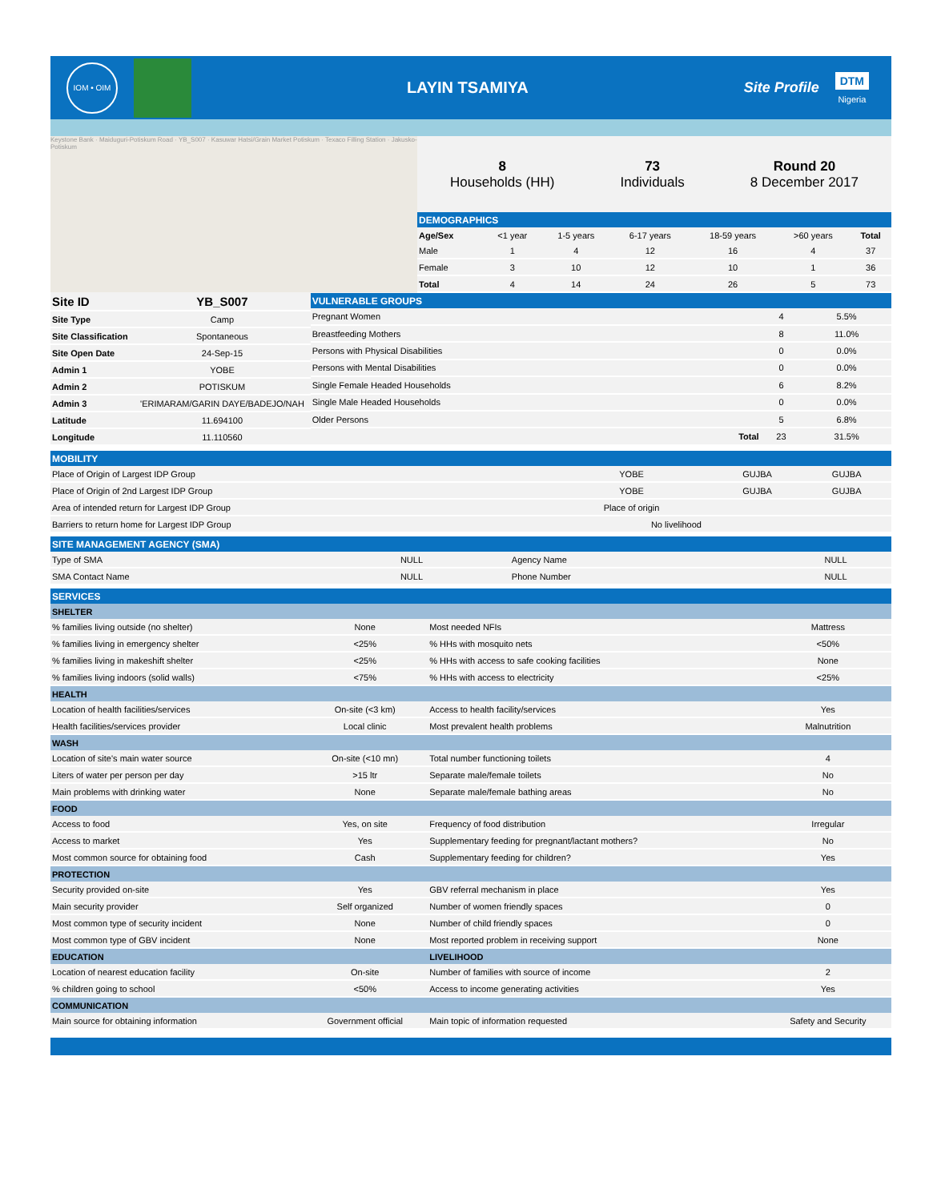IOM • OIM
LAYIN TSAMIYA Site Profile
DTM
Nigeria
Keystone Bank · Maiduguri-Potiskum Road · YB_S007 · Kasuwar Hatsi/Grain Market Potiskum · Texaco Filling Station · Jakusko-Potiskum
8
Households (HH)
73
Individuals
Round 20
8 December 2017
| DEMOGRAPHICS | | | | | | |
| Age/Sex | <1 year | 1-5 years | 6-17 years | 18-59 years | >60 years | Total |
| Male | 1 | 4 | 12 | 16 | 4 | 37 |
| Female | 3 | 10 | 12 | 10 | 1 | 36 |
| Total | 4 | 14 | 24 | 26 | 5 | 73 |
| Site ID | YB_S007 |
| Site Type | Camp |
| Site Classification | Spontaneous |
| Site Open Date | 24-Sep-15 |
| Admin 1 | YOBE |
| Admin 2 | POTISKUM |
| Admin 3 | 'ERIMARAM/GARIN DAYE/BADEJO/NAH |
| Latitude | 11.694100 |
| Longitude | 11.110560 |
| VULNERABLE GROUPS | | |
| Pregnant Women | 4 | 5.5% |
| Breastfeeding Mothers | 8 | 11.0% |
| Persons with Physical Disabilities | 0 | 0.0% |
| Persons with Mental Disabilities | 0 | 0.0% |
| Single Female Headed Households | 6 | 8.2% |
| Single Male Headed Households | 0 | 0.0% |
| Older Persons | 5 | 6.8% |
| Total | 23 | 31.5% |
| MOBILITY | | | |
| Place of Origin of Largest IDP Group | YOBE | GUJBA | GUJBA |
| Place of Origin of 2nd Largest IDP Group | YOBE | GUJBA | GUJBA |
| Area of intended return for Largest IDP Group | Place of origin | | |
| Barriers to return home for Largest IDP Group | No livelihood | | |
| SITE MANAGEMENT AGENCY (SMA) | | | |
| Type of SMA | NULL | Agency Name | NULL |
| SMA Contact Name | NULL | Phone Number | NULL |
| SERVICES | | | |
| SHELTER | | | |
| % families living outside (no shelter) | None | Most needed NFIs | Mattress |
| % families living in emergency shelter | <25% | % HHs with mosquito nets | <50% |
| % families living in makeshift shelter | <25% | % HHs with access to safe cooking facilities | None |
| % families living indoors (solid walls) | <75% | % HHs with access to electricity | <25% |
| HEALTH | | | |
| Location of health facilities/services | On-site (<3 km) | Access to health facility/services | Yes |
| Health facilities/services provider | Local clinic | Most prevalent health problems | Malnutrition |
| WASH | | | |
| Location of site's main water source | On-site (<10 mn) | Total number functioning toilets | 4 |
| Liters of water per person per day | >15 ltr | Separate male/female toilets | No |
| Main problems with drinking water | None | Separate male/female bathing areas | No |
| FOOD | | | |
| Access to food | Yes, on site | Frequency of food distribution | Irregular |
| Access to market | Yes | Supplementary feeding for pregnant/lactant mothers? | No |
| Most common source for obtaining food | Cash | Supplementary feeding for children? | Yes |
| PROTECTION | | | |
| Security provided on-site | Yes | GBV referral mechanism in place | Yes |
| Main security provider | Self organized | Number of women friendly spaces | 0 |
| Most common type of security incident | None | Number of child friendly spaces | 0 |
| Most common type of GBV incident | None | Most reported problem in receiving support | None |
| EDUCATION | | LIVELIHOOD | |
| Location of nearest education facility | On-site | Number of families with source of income | 2 |
| % children going to school | <50% | Access to income generating activities | Yes |
| COMMUNICATION | | | |
| Main source for obtaining information | Government official | Main topic of information requested | Safety and Security |